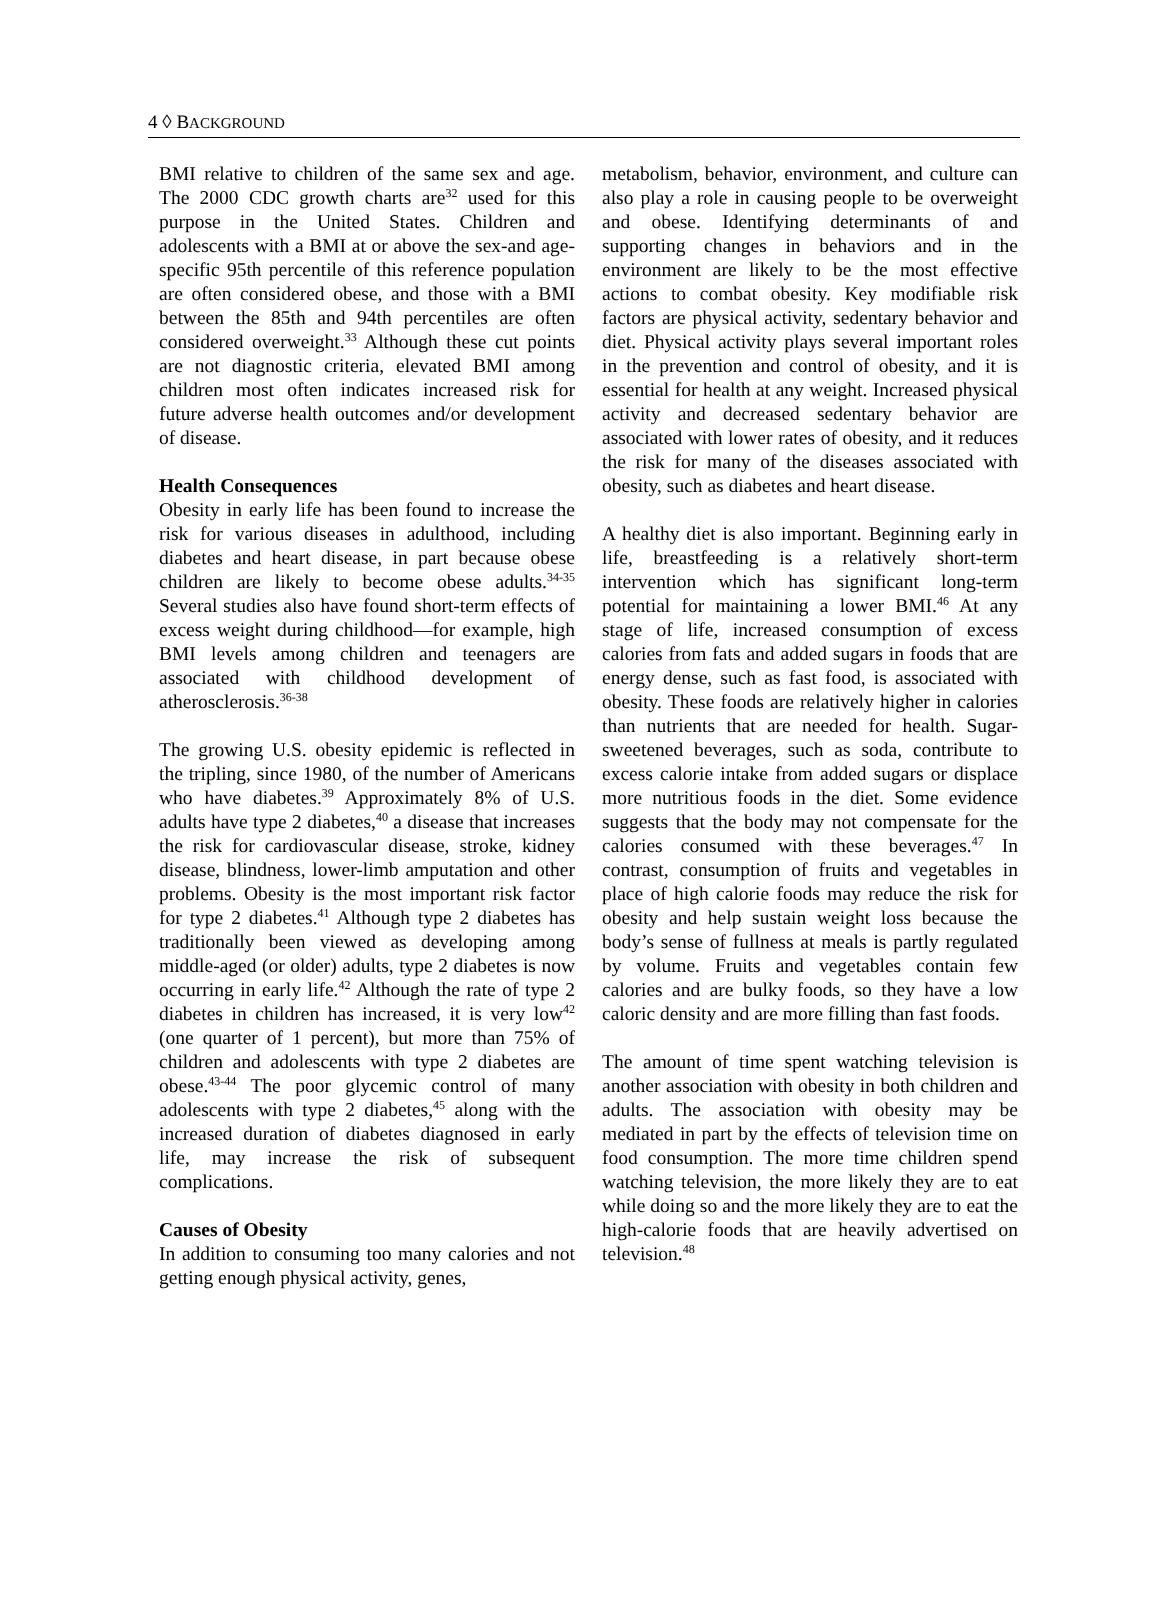4 ◊ BACKGROUND
BMI relative to children of the same sex and age. The 2000 CDC growth charts are<sup>32</sup> used for this purpose in the United States. Children and adolescents with a BMI at or above the sex-and age-specific 95th percentile of this reference population are often considered obese, and those with a BMI between the 85th and 94th percentiles are often considered overweight.<sup>33</sup> Although these cut points are not diagnostic criteria, elevated BMI among children most often indicates increased risk for future adverse health outcomes and/or development of disease.
Health Consequences
Obesity in early life has been found to increase the risk for various diseases in adulthood, including diabetes and heart disease, in part because obese children are likely to become obese adults.<sup>34-35</sup> Several studies also have found short-term effects of excess weight during childhood—for example, high BMI levels among children and teenagers are associated with childhood development of atherosclerosis.<sup>36-38</sup>
The growing U.S. obesity epidemic is reflected in the tripling, since 1980, of the number of Americans who have diabetes.<sup>39</sup> Approximately 8% of U.S. adults have type 2 diabetes,<sup>40</sup> a disease that increases the risk for cardiovascular disease, stroke, kidney disease, blindness, lower-limb amputation and other problems. Obesity is the most important risk factor for type 2 diabetes.<sup>41</sup> Although type 2 diabetes has traditionally been viewed as developing among middle-aged (or older) adults, type 2 diabetes is now occurring in early life.<sup>42</sup> Although the rate of type 2 diabetes in children has increased, it is very low<sup>42</sup> (one quarter of 1 percent), but more than 75% of children and adolescents with type 2 diabetes are obese.<sup>43-44</sup> The poor glycemic control of many adolescents with type 2 diabetes,<sup>45</sup> along with the increased duration of diabetes diagnosed in early life, may increase the risk of subsequent complications.
Causes of Obesity
In addition to consuming too many calories and not getting enough physical activity, genes,
metabolism, behavior, environment, and culture can also play a role in causing people to be overweight and obese. Identifying determinants of and supporting changes in behaviors and in the environment are likely to be the most effective actions to combat obesity. Key modifiable risk factors are physical activity, sedentary behavior and diet. Physical activity plays several important roles in the prevention and control of obesity, and it is essential for health at any weight. Increased physical activity and decreased sedentary behavior are associated with lower rates of obesity, and it reduces the risk for many of the diseases associated with obesity, such as diabetes and heart disease.
A healthy diet is also important. Beginning early in life, breastfeeding is a relatively short-term intervention which has significant long-term potential for maintaining a lower BMI.<sup>46</sup> At any stage of life, increased consumption of excess calories from fats and added sugars in foods that are energy dense, such as fast food, is associated with obesity. These foods are relatively higher in calories than nutrients that are needed for health. Sugar-sweetened beverages, such as soda, contribute to excess calorie intake from added sugars or displace more nutritious foods in the diet. Some evidence suggests that the body may not compensate for the calories consumed with these beverages.<sup>47</sup> In contrast, consumption of fruits and vegetables in place of high calorie foods may reduce the risk for obesity and help sustain weight loss because the body’s sense of fullness at meals is partly regulated by volume. Fruits and vegetables contain few calories and are bulky foods, so they have a low caloric density and are more filling than fast foods.
The amount of time spent watching television is another association with obesity in both children and adults. The association with obesity may be mediated in part by the effects of television time on food consumption. The more time children spend watching television, the more likely they are to eat while doing so and the more likely they are to eat the high-calorie foods that are heavily advertised on television.<sup>48</sup>